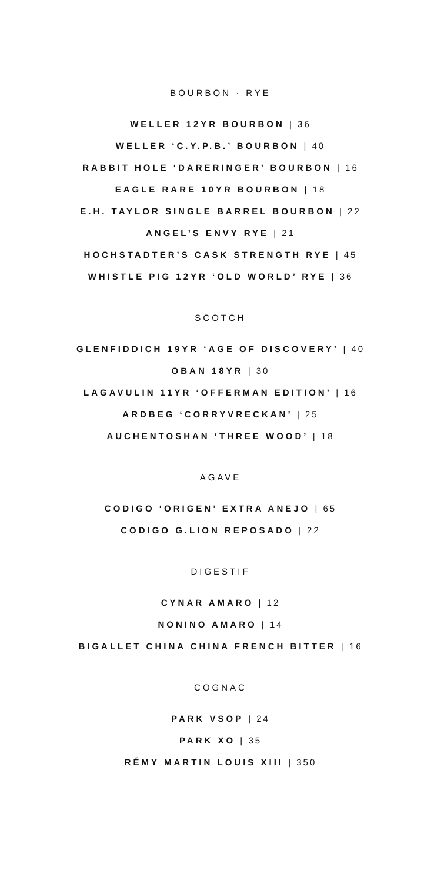BOURBON · RYE
WELLER 12YR BOURBON | 36
WELLER ‘C.Y.P.B.’ BOURBON | 40
RABBIT HOLE ‘DARERINGER’ BOURBON | 16
EAGLE RARE 10YR BOURBON | 18
E.H. TAYLOR SINGLE BARREL BOURBON | 22
ANGEL’S ENVY RYE | 21
HOCHSTADTER’S CASK STRENGTH RYE | 45
WHISTLE PIG 12YR ‘OLD WORLD’ RYE | 36
SCOTCH
GLENFIDDICH 19YR ‘AGE OF DISCOVERY’ | 40
OBAN 18YR | 30
LAGAVULIN 11YR ‘OFFERMAN EDITION’ | 16
ARDBEG ‘CORRYVRECKAN’ | 25
AUCHENTOSHAN ‘THREE WOOD’ | 18
AGAVE
CODIGO ‘ORIGEN’ EXTRA ANEJO | 65
CODIGO G.LION REPOSADO | 22
DIGESTIF
CYNAR AMARO | 12
NONINO AMARO | 14
BIGALLET CHINA CHINA FRENCH BITTER | 16
COGNAC
PARK VSOP | 24
PARK XO | 35
RÉMY MARTIN LOUIS XIII | 350